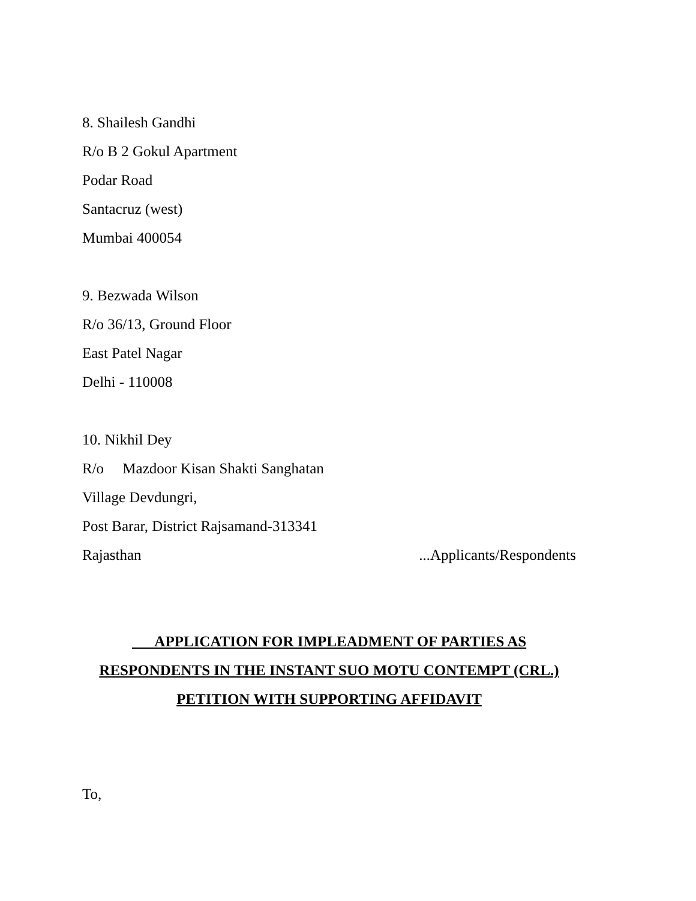8. Shailesh Gandhi
R/o B 2 Gokul Apartment
Podar Road
Santacruz (west)
Mumbai 400054
9. Bezwada Wilson
R/o 36/13, Ground Floor
East Patel Nagar
Delhi - 110008
10. Nikhil Dey
R/o Mazdoor Kisan Shakti Sanghatan
Village Devdungri,
Post Barar, District Rajsamand-313341
Rajasthan ...Applicants/Respondents
APPLICATION FOR IMPLEADMENT OF PARTIES AS
RESPONDENTS IN THE INSTANT SUO MOTU CONTEMPT (CRL.)
PETITION WITH SUPPORTING AFFIDAVIT
To,